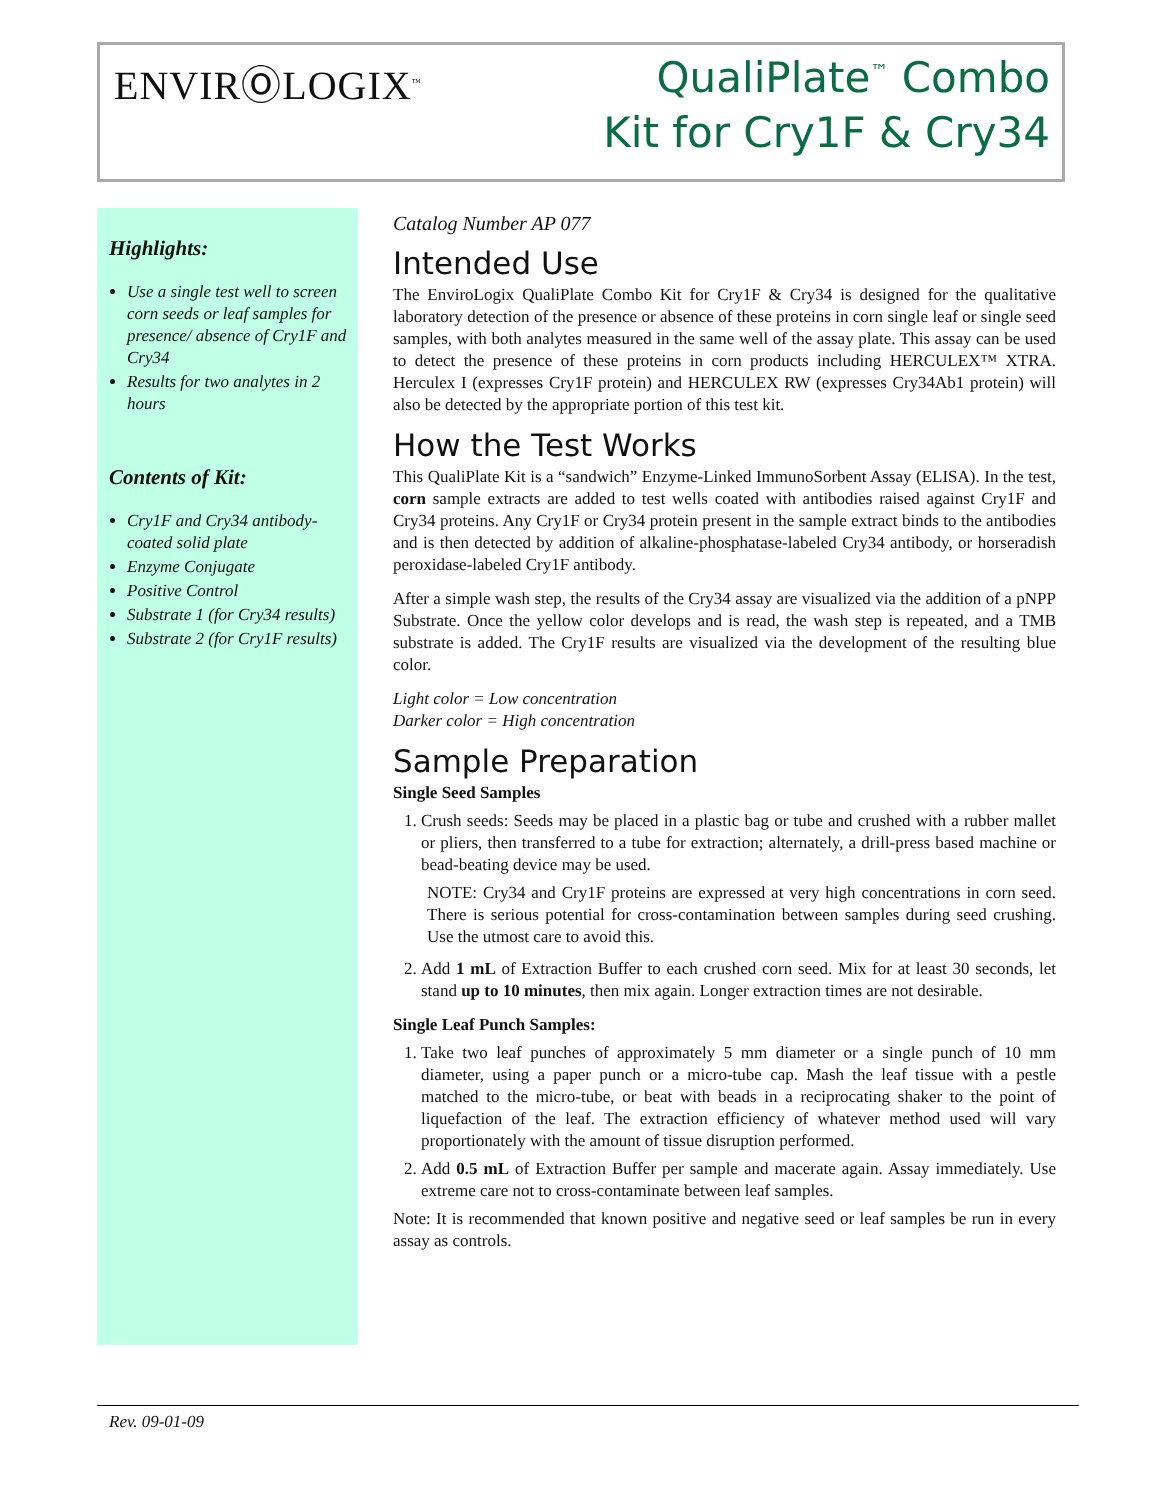ENVIRⓄLOGIX<sup>™</sup>
QualiPlate<sup>™</sup> Combo
Kit for Cry1F & Cry34
Highlights:
Use a single test well to screen corn seeds or leaf samples for presence/ absence of Cry1F and Cry34
Results for two analytes in 2 hours
Contents of Kit:
Cry1F and Cry34 antibody-coated solid plate
Enzyme Conjugate
Positive Control
Substrate 1 (for Cry34 results)
Substrate 2 (for Cry1F results)
Catalog Number AP 077
Intended Use
The EnviroLogix QualiPlate Combo Kit for Cry1F & Cry34 is designed for the qualitative laboratory detection of the presence or absence of these proteins in corn single leaf or single seed samples, with both analytes measured in the same well of the assay plate. This assay can be used to detect the presence of these proteins in corn products including HERCULEX™ XTRA. Herculex I (expresses Cry1F protein) and HERCULEX RW (expresses Cry34Ab1 protein) will also be detected by the appropriate portion of this test kit.
How the Test Works
This QualiPlate Kit is a “sandwich” Enzyme-Linked ImmunoSorbent Assay (ELISA). In the test, corn sample extracts are added to test wells coated with antibodies raised against Cry1F and Cry34 proteins. Any Cry1F or Cry34 protein present in the sample extract binds to the antibodies and is then detected by addition of alkaline-phosphatase-labeled Cry34 antibody, or horseradish peroxidase-labeled Cry1F antibody.
After a simple wash step, the results of the Cry34 assay are visualized via the addition of a pNPP Substrate. Once the yellow color develops and is read, the wash step is repeated, and a TMB substrate is added. The Cry1F results are visualized via the development of the resulting blue color.
Light color = Low concentration
Darker color = High concentration
Sample Preparation
Single Seed Samples
1. Crush seeds: Seeds may be placed in a plastic bag or tube and crushed with a rubber mallet or pliers, then transferred to a tube for extraction; alternately, a drill-press based machine or bead-beating device may be used.
NOTE: Cry34 and Cry1F proteins are expressed at very high concentrations in corn seed. There is serious potential for cross-contamination between samples during seed crushing. Use the utmost care to avoid this.
2. Add 1 mL of Extraction Buffer to each crushed corn seed. Mix for at least 30 seconds, let stand up to 10 minutes, then mix again. Longer extraction times are not desirable.
Single Leaf Punch Samples:
1. Take two leaf punches of approximately 5 mm diameter or a single punch of 10 mm diameter, using a paper punch or a micro-tube cap. Mash the leaf tissue with a pestle matched to the micro-tube, or beat with beads in a reciprocating shaker to the point of liquefaction of the leaf. The extraction efficiency of whatever method used will vary proportionately with the amount of tissue disruption performed.
2. Add 0.5 mL of Extraction Buffer per sample and macerate again. Assay immediately. Use extreme care not to cross-contaminate between leaf samples.
Note: It is recommended that known positive and negative seed or leaf samples be run in every assay as controls.
Rev. 09-01-09